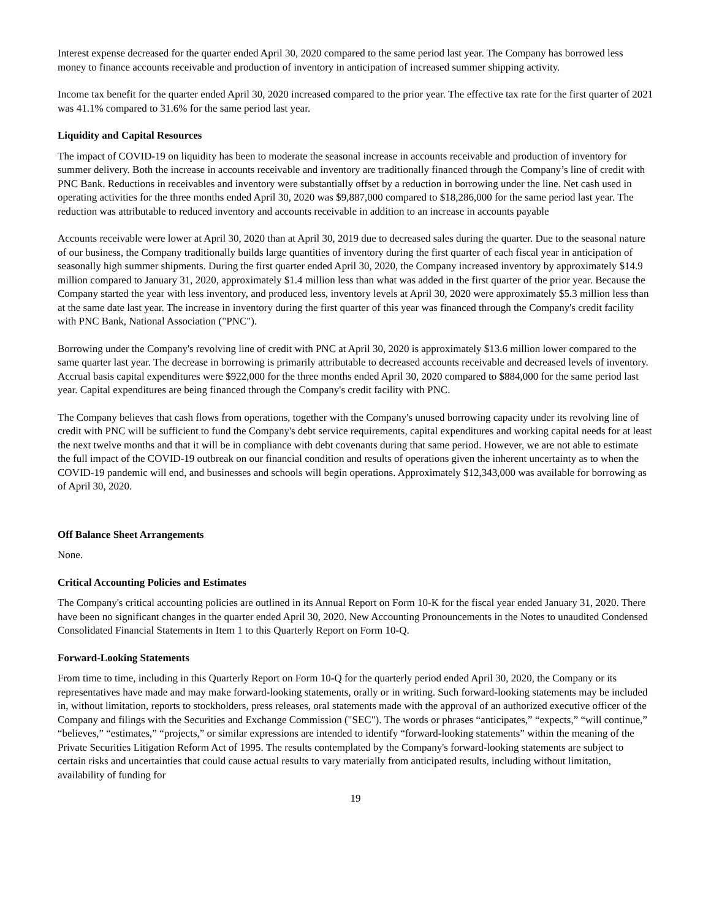Interest expense decreased for the quarter ended April 30, 2020 compared to the same period last year. The Company has borrowed less money to finance accounts receivable and production of inventory in anticipation of increased summer shipping activity.
Income tax benefit for the quarter ended April 30, 2020 increased compared to the prior year. The effective tax rate for the first quarter of 2021 was 41.1% compared to 31.6% for the same period last year.
Liquidity and Capital Resources
The impact of COVID-19 on liquidity has been to moderate the seasonal increase in accounts receivable and production of inventory for summer delivery. Both the increase in accounts receivable and inventory are traditionally financed through the Company’s line of credit with PNC Bank. Reductions in receivables and inventory were substantially offset by a reduction in borrowing under the line. Net cash used in operating activities for the three months ended April 30, 2020 was $9,887,000 compared to $18,286,000 for the same period last year. The reduction was attributable to reduced inventory and accounts receivable in addition to an increase in accounts payable
Accounts receivable were lower at April 30, 2020 than at April 30, 2019 due to decreased sales during the quarter. Due to the seasonal nature of our business, the Company traditionally builds large quantities of inventory during the first quarter of each fiscal year in anticipation of seasonally high summer shipments. During the first quarter ended April 30, 2020, the Company increased inventory by approximately $14.9 million compared to January 31, 2020, approximately $1.4 million less than what was added in the first quarter of the prior year. Because the Company started the year with less inventory, and produced less, inventory levels at April 30, 2020 were approximately $5.3 million less than at the same date last year. The increase in inventory during the first quarter of this year was financed through the Company's credit facility with PNC Bank, National Association ("PNC").
Borrowing under the Company's revolving line of credit with PNC at April 30, 2020 is approximately $13.6 million lower compared to the same quarter last year. The decrease in borrowing is primarily attributable to decreased accounts receivable and decreased levels of inventory. Accrual basis capital expenditures were $922,000 for the three months ended April 30, 2020 compared to $884,000 for the same period last year. Capital expenditures are being financed through the Company's credit facility with PNC.
The Company believes that cash flows from operations, together with the Company's unused borrowing capacity under its revolving line of credit with PNC will be sufficient to fund the Company's debt service requirements, capital expenditures and working capital needs for at least the next twelve months and that it will be in compliance with debt covenants during that same period. However, we are not able to estimate the full impact of the COVID-19 outbreak on our financial condition and results of operations given the inherent uncertainty as to when the COVID-19 pandemic will end, and businesses and schools will begin operations. Approximately $12,343,000 was available for borrowing as of April 30, 2020.
Off Balance Sheet Arrangements
None.
Critical Accounting Policies and Estimates
The Company's critical accounting policies are outlined in its Annual Report on Form 10-K for the fiscal year ended January 31, 2020. There have been no significant changes in the quarter ended April 30, 2020. New Accounting Pronouncements in the Notes to unaudited Condensed Consolidated Financial Statements in Item 1 to this Quarterly Report on Form 10-Q.
Forward-Looking Statements
From time to time, including in this Quarterly Report on Form 10-Q for the quarterly period ended April 30, 2020, the Company or its representatives have made and may make forward-looking statements, orally or in writing. Such forward-looking statements may be included in, without limitation, reports to stockholders, press releases, oral statements made with the approval of an authorized executive officer of the Company and filings with the Securities and Exchange Commission ("SEC"). The words or phrases “anticipates,” “expects,” “will continue,” “believes,” “estimates,” “projects,” or similar expressions are intended to identify “forward-looking statements” within the meaning of the Private Securities Litigation Reform Act of 1995. The results contemplated by the Company's forward-looking statements are subject to certain risks and uncertainties that could cause actual results to vary materially from anticipated results, including without limitation, availability of funding for
19